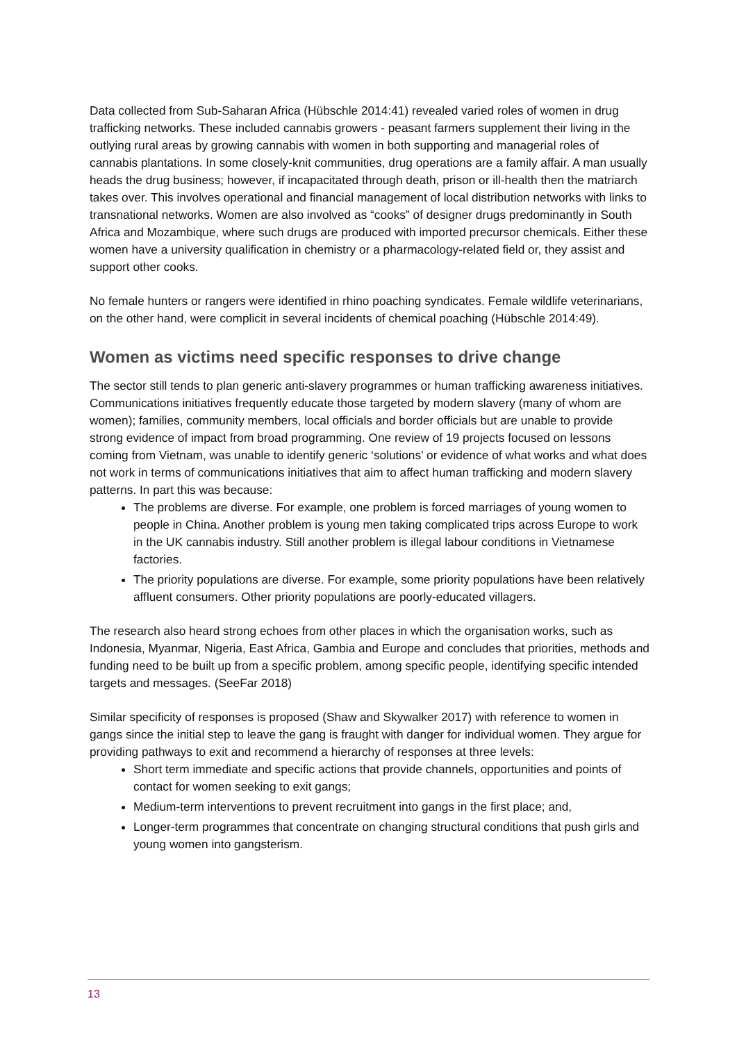Data collected from Sub-Saharan Africa (Hübschle 2014:41) revealed varied roles of women in drug trafficking networks. These included cannabis growers - peasant farmers supplement their living in the outlying rural areas by growing cannabis with women in both supporting and managerial roles of cannabis plantations. In some closely-knit communities, drug operations are a family affair. A man usually heads the drug business; however, if incapacitated through death, prison or ill-health then the matriarch takes over. This involves operational and financial management of local distribution networks with links to transnational networks. Women are also involved as “cooks” of designer drugs predominantly in South Africa and Mozambique, where such drugs are produced with imported precursor chemicals. Either these women have a university qualification in chemistry or a pharmacology-related field or, they assist and support other cooks.
No female hunters or rangers were identified in rhino poaching syndicates. Female wildlife veterinarians, on the other hand, were complicit in several incidents of chemical poaching (Hübschle 2014:49).
Women as victims need specific responses to drive change
The sector still tends to plan generic anti-slavery programmes or human trafficking awareness initiatives. Communications initiatives frequently educate those targeted by modern slavery (many of whom are women); families, community members, local officials and border officials but are unable to provide strong evidence of impact from broad programming. One review of 19 projects focused on lessons coming from Vietnam, was unable to identify generic ‘solutions’ or evidence of what works and what does not work in terms of communications initiatives that aim to affect human trafficking and modern slavery patterns. In part this was because:
The problems are diverse. For example, one problem is forced marriages of young women to people in China. Another problem is young men taking complicated trips across Europe to work in the UK cannabis industry. Still another problem is illegal labour conditions in Vietnamese factories.
The priority populations are diverse. For example, some priority populations have been relatively affluent consumers. Other priority populations are poorly-educated villagers.
The research also heard strong echoes from other places in which the organisation works, such as Indonesia, Myanmar, Nigeria, East Africa, Gambia and Europe and concludes that priorities, methods and funding need to be built up from a specific problem, among specific people, identifying specific intended targets and messages. (SeeFar 2018)
Similar specificity of responses is proposed (Shaw and Skywalker 2017) with reference to women in gangs since the initial step to leave the gang is fraught with danger for individual women. They argue for providing pathways to exit and recommend a hierarchy of responses at three levels:
Short term immediate and specific actions that provide channels, opportunities and points of contact for women seeking to exit gangs;
Medium-term interventions to prevent recruitment into gangs in the first place; and,
Longer-term programmes that concentrate on changing structural conditions that push girls and young women into gangsterism.
13